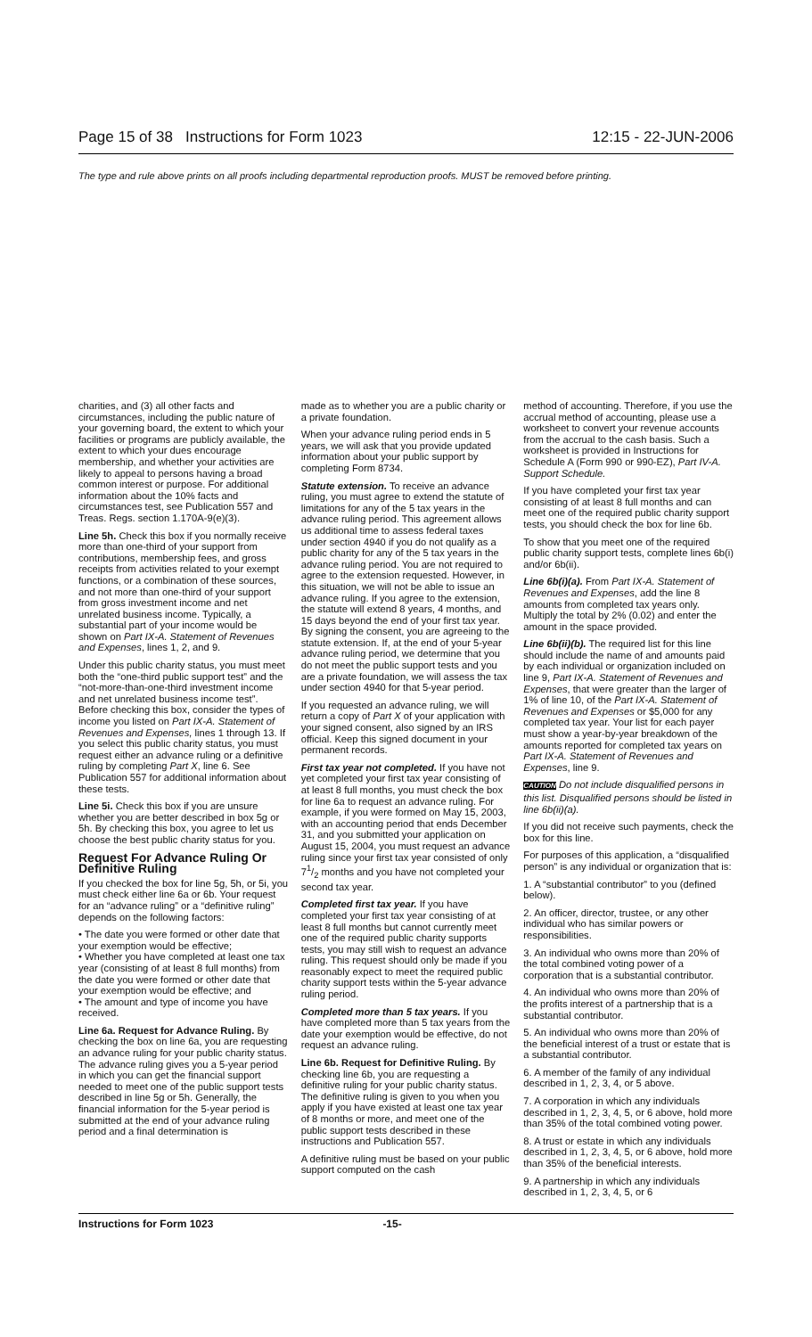Page 15 of 38 Instructions for Form 1023 12:15 - 22-JUN-2006
The type and rule above prints on all proofs including departmental reproduction proofs. MUST be removed before printing.
charities, and (3) all other facts and circumstances, including the public nature of your governing board, the extent to which your facilities or programs are publicly available, the extent to which your dues encourage membership, and whether your activities are likely to appeal to persons having a broad common interest or purpose. For additional information about the 10% facts and circumstances test, see Publication 557 and Treas. Regs. section 1.170A-9(e)(3).
Line 5h. Check this box if you normally receive more than one-third of your support from contributions, membership fees, and gross receipts from activities related to your exempt functions, or a combination of these sources, and not more than one-third of your support from gross investment income and net unrelated business income. Typically, a substantial part of your income would be shown on Part IX-A. Statement of Revenues and Expenses, lines 1, 2, and 9.
Under this public charity status, you must meet both the “one-third public support test” and the “not-more-than-one-third investment income and net unrelated business income test”. Before checking this box, consider the types of income you listed on Part IX-A. Statement of Revenues and Expenses, lines 1 through 13. If you select this public charity status, you must request either an advance ruling or a definitive ruling by completing Part X, line 6. See Publication 557 for additional information about these tests.
Line 5i. Check this box if you are unsure whether you are better described in box 5g or 5h. By checking this box, you agree to let us choose the best public charity status for you.
Request For Advance Ruling Or Definitive Ruling
If you checked the box for line 5g, 5h, or 5i, you must check either line 6a or 6b. Your request for an “advance ruling” or a “definitive ruling” depends on the following factors:
• The date you were formed or other date that your exemption would be effective;
• Whether you have completed at least one tax year (consisting of at least 8 full months) from the date you were formed or other date that your exemption would be effective; and
• The amount and type of income you have received.
Line 6a. Request for Advance Ruling. By checking the box on line 6a, you are requesting an advance ruling for your public charity status. The advance ruling gives you a 5-year period in which you can get the financial support needed to meet one of the public support tests described in line 5g or 5h. Generally, the financial information for the 5-year period is submitted at the end of your advance ruling period and a final determination is
made as to whether you are a public charity or a private foundation.
When your advance ruling period ends in 5 years, we will ask that you provide updated information about your public support by completing Form 8734.
Statute extension. To receive an advance ruling, you must agree to extend the statute of limitations for any of the 5 tax years in the advance ruling period. This agreement allows us additional time to assess federal taxes under section 4940 if you do not qualify as a public charity for any of the 5 tax years in the advance ruling period. You are not required to agree to the extension requested. However, in this situation, we will not be able to issue an advance ruling. If you agree to the extension, the statute will extend 8 years, 4 months, and 15 days beyond the end of your first tax year. By signing the consent, you are agreeing to the statute extension. If, at the end of your 5-year advance ruling period, we determine that you do not meet the public support tests and you are a private foundation, we will assess the tax under section 4940 for that 5-year period.
If you requested an advance ruling, we will return a copy of Part X of your application with your signed consent, also signed by an IRS official. Keep this signed document in your permanent records.
First tax year not completed. If you have not yet completed your first tax year consisting of at least 8 full months, you must check the box for line 6a to request an advance ruling. For example, if you were formed on May 15, 2003, with an accounting period that ends December 31, and you submitted your application on August 15, 2004, you must request an advance ruling since your first tax year consisted of only 71/2 months and you have not completed your second tax year.
Completed first tax year. If you have completed your first tax year consisting of at least 8 full months but cannot currently meet one of the required public charity supports tests, you may still wish to request an advance ruling. This request should only be made if you reasonably expect to meet the required public charity support tests within the 5-year advance ruling period.
Completed more than 5 tax years. If you have completed more than 5 tax years from the date your exemption would be effective, do not request an advance ruling.
Line 6b. Request for Definitive Ruling. By checking line 6b, you are requesting a definitive ruling for your public charity status. The definitive ruling is given to you when you apply if you have existed at least one tax year of 8 months or more, and meet one of the public support tests described in these instructions and Publication 557.
A definitive ruling must be based on your public support computed on the cash
method of accounting. Therefore, if you use the accrual method of accounting, please use a worksheet to convert your revenue accounts from the accrual to the cash basis. Such a worksheet is provided in Instructions for Schedule A (Form 990 or 990-EZ), Part IV-A. Support Schedule.
If you have completed your first tax year consisting of at least 8 full months and can meet one of the required public charity support tests, you should check the box for line 6b.
To show that you meet one of the required public charity support tests, complete lines 6b(i) and/or 6b(ii).
Line 6b(i)(a). From Part IX-A. Statement of Revenues and Expenses, add the line 8 amounts from completed tax years only. Multiply the total by 2% (0.02) and enter the amount in the space provided.
Line 6b(ii)(b). The required list for this line should include the name of and amounts paid by each individual or organization included on line 9, Part IX-A. Statement of Revenues and Expenses, that were greater than the larger of 1% of line 10, of the Part IX-A. Statement of Revenues and Expenses or $5,000 for any completed tax year. Your list for each payer must show a year-by-year breakdown of the amounts reported for completed tax years on Part IX-A. Statement of Revenues and Expenses, line 9.
CAUTION Do not include disqualified persons in this list. Disqualified persons should be listed in line 6b(ii)(a).
If you did not receive such payments, check the box for this line.
For purposes of this application, a “disqualified person” is any individual or organization that is:
1. A “substantial contributor” to you (defined below).
2. An officer, director, trustee, or any other individual who has similar powers or responsibilities.
3. An individual who owns more than 20% of the total combined voting power of a corporation that is a substantial contributor.
4. An individual who owns more than 20% of the profits interest of a partnership that is a substantial contributor.
5. An individual who owns more than 20% of the beneficial interest of a trust or estate that is a substantial contributor.
6. A member of the family of any individual described in 1, 2, 3, 4, or 5 above.
7. A corporation in which any individuals described in 1, 2, 3, 4, 5, or 6 above, hold more than 35% of the total combined voting power.
8. A trust or estate in which any individuals described in 1, 2, 3, 4, 5, or 6 above, hold more than 35% of the beneficial interests.
9. A partnership in which any individuals described in 1, 2, 3, 4, 5, or 6
Instructions for Form 1023 -15-